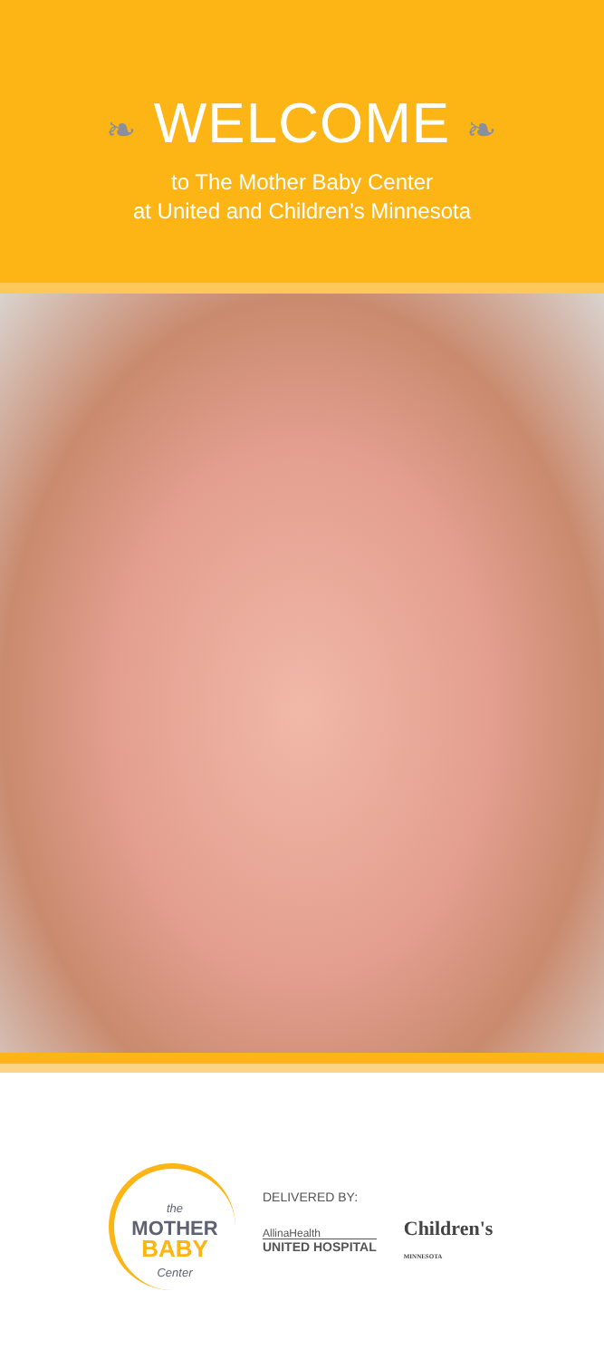❧ WELCOME ❧
to The Mother Baby Center
at United and Children’s Minnesota
the
MOTHER
BABY
Center
DELIVERED BY:
AllinaHealth
UNITED HOSPITAL
Children's
MINNESOTA